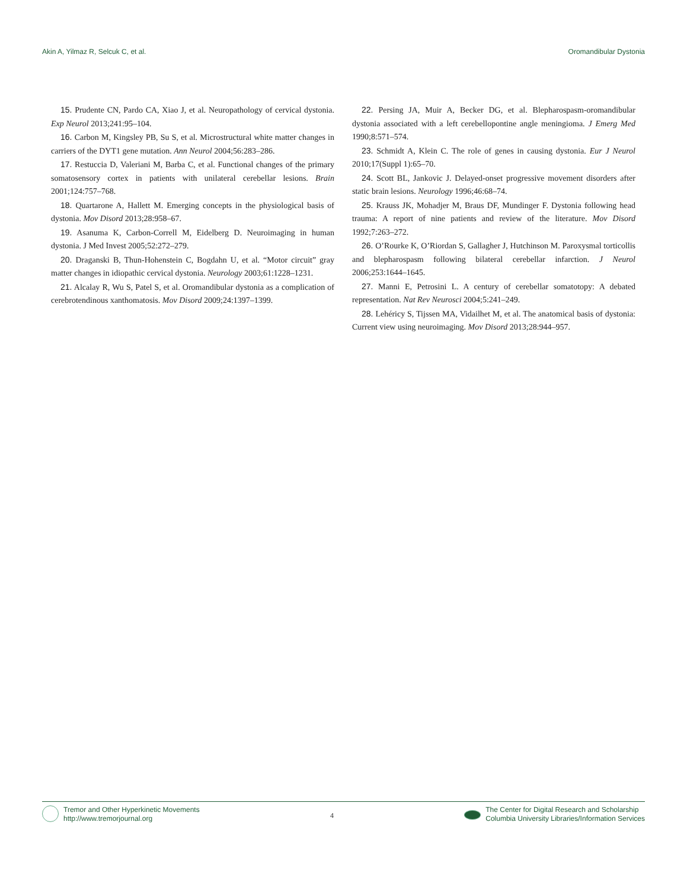Akin A, Yilmaz R, Selcuk C, et al. Oromandibular Dystonia
15. Prudente CN, Pardo CA, Xiao J, et al. Neuropathology of cervical dystonia. Exp Neurol 2013;241:95–104.
16. Carbon M, Kingsley PB, Su S, et al. Microstructural white matter changes in carriers of the DYT1 gene mutation. Ann Neurol 2004;56:283–286.
17. Restuccia D, Valeriani M, Barba C, et al. Functional changes of the primary somatosensory cortex in patients with unilateral cerebellar lesions. Brain 2001;124:757–768.
18. Quartarone A, Hallett M. Emerging concepts in the physiological basis of dystonia. Mov Disord 2013;28:958–67.
19. Asanuma K, Carbon-Correll M, Eidelberg D. Neuroimaging in human dystonia. J Med Invest 2005;52:272–279.
20. Draganski B, Thun-Hohenstein C, Bogdahn U, et al. “Motor circuit” gray matter changes in idiopathic cervical dystonia. Neurology 2003;61:1228–1231.
21. Alcalay R, Wu S, Patel S, et al. Oromandibular dystonia as a complication of cerebrotendinous xanthomatosis. Mov Disord 2009;24:1397–1399.
22. Persing JA, Muir A, Becker DG, et al. Blepharospasm-oromandibular dystonia associated with a left cerebellopontine angle meningioma. J Emerg Med 1990;8:571–574.
23. Schmidt A, Klein C. The role of genes in causing dystonia. Eur J Neurol 2010;17(Suppl 1):65–70.
24. Scott BL, Jankovic J. Delayed-onset progressive movement disorders after static brain lesions. Neurology 1996;46:68–74.
25. Krauss JK, Mohadjer M, Braus DF, Mundinger F. Dystonia following head trauma: A report of nine patients and review of the literature. Mov Disord 1992;7:263–272.
26. O’Rourke K, O’Riordan S, Gallagher J, Hutchinson M. Paroxysmal torticollis and blepharospasm following bilateral cerebellar infarction. J Neurol 2006;253:1644–1645.
27. Manni E, Petrosini L. A century of cerebellar somatotopy: A debated representation. Nat Rev Neurosci 2004;5:241–249.
28. Lehéricy S, Tijssen MA, Vidailhet M, et al. The anatomical basis of dystonia: Current view using neuroimaging. Mov Disord 2013;28:944–957.
Tremor and Other Hyperkinetic Movements
http://www.tremorjournal.org
4
The Center for Digital Research and Scholarship
Columbia University Libraries/Information Services